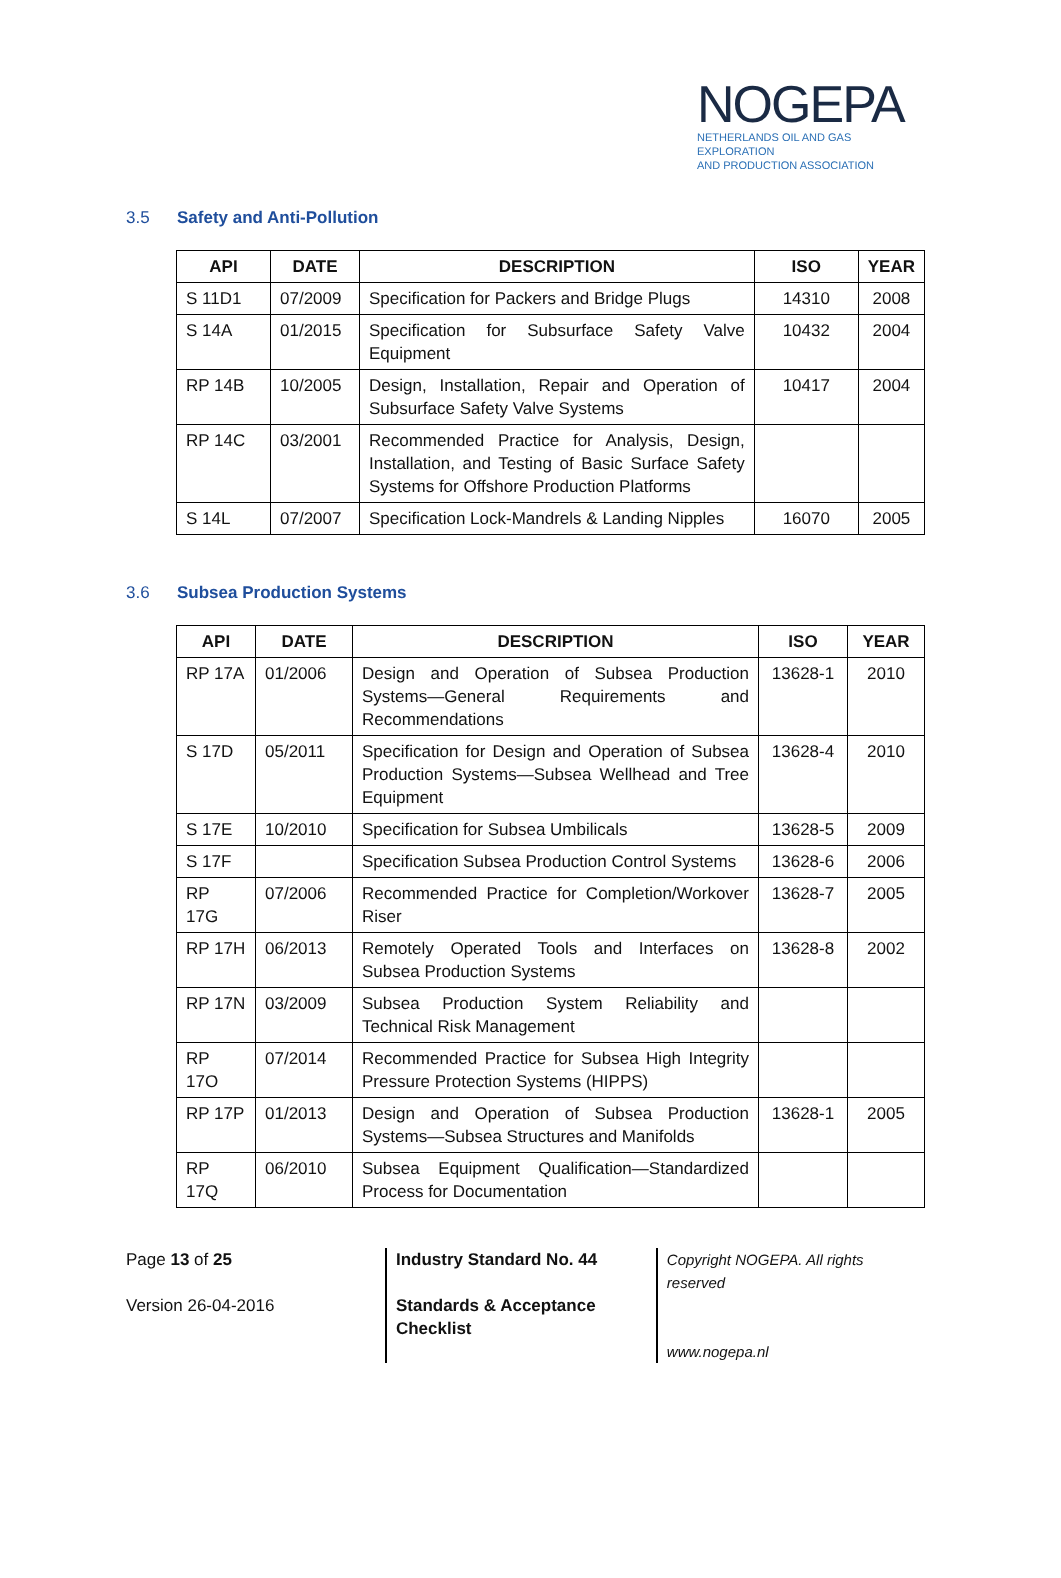NOGEPA
NETHERLANDS OIL AND GAS EXPLORATION
AND PRODUCTION ASSOCIATION
3.5 Safety and Anti-Pollution
| API | DATE | DESCRIPTION | ISO | YEAR |
| --- | --- | --- | --- | --- |
| S 11D1 | 07/2009 | Specification for Packers and Bridge Plugs | 14310 | 2008 |
| S 14A | 01/2015 | Specification for Subsurface Safety Valve Equipment | 10432 | 2004 |
| RP 14B | 10/2005 | Design, Installation, Repair and Operation of Subsurface Safety Valve Systems | 10417 | 2004 |
| RP 14C | 03/2001 | Recommended Practice for Analysis, Design, Installation, and Testing of Basic Surface Safety Systems for Offshore Production Platforms | | |
| S 14L | 07/2007 | Specification Lock-Mandrels & Landing Nipples | 16070 | 2005 |
3.6 Subsea Production Systems
| API | DATE | DESCRIPTION | ISO | YEAR |
| --- | --- | --- | --- | --- |
| RP 17A | 01/2006 | Design and Operation of Subsea Production Systems—General Requirements and Recommendations | 13628-1 | 2010 |
| S 17D | 05/2011 | Specification for Design and Operation of Subsea Production Systems—Subsea Wellhead and Tree Equipment | 13628-4 | 2010 |
| S 17E | 10/2010 | Specification for Subsea Umbilicals | 13628-5 | 2009 |
| S 17F | | Specification Subsea Production Control Systems | 13628-6 | 2006 |
| RP 17G | 07/2006 | Recommended Practice for Completion/Workover Riser | 13628-7 | 2005 |
| RP 17H | 06/2013 | Remotely Operated Tools and Interfaces on Subsea Production Systems | 13628-8 | 2002 |
| RP 17N | 03/2009 | Subsea Production System Reliability and Technical Risk Management | | |
| RP 17O | 07/2014 | Recommended Practice for Subsea High Integrity Pressure Protection Systems (HIPPS) | | |
| RP 17P | 01/2013 | Design and Operation of Subsea Production Systems—Subsea Structures and Manifolds | 13628-1 | 2005 |
| RP 17Q | 06/2010 | Subsea Equipment Qualification—Standardized Process for Documentation | | |
Page 13 of 25
Version 26-04-2016
Industry Standard No. 44
Standards & Acceptance Checklist
Copyright NOGEPA. All rights reserved
www.nogepa.nl